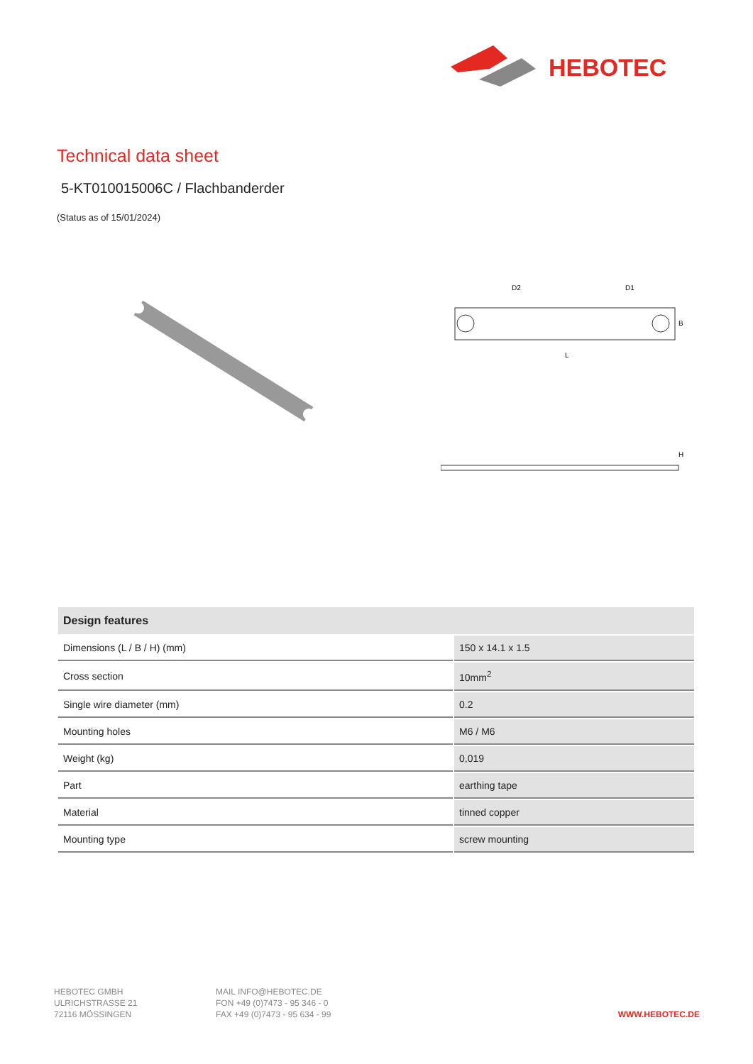HEBOTEC
Technical data sheet
5-KT010015006C / Flachbanderder
(Status as of 15/01/2024)
D2
D1
L
B
H
| Design features | |
| --- | --- |
| Dimensions (L / B / H) (mm) | 150 x 14.1 x 1.5 |
| Cross section | 10mm<sup>2</sup> |
| Single wire diameter (mm) | 0.2 |
| Mounting holes | M6 / M6 |
| Weight (kg) | 0,019 |
| Part | earthing tape |
| Material | tinned copper |
| Mounting type | screw mounting |
HEBOTEC GMBH
ULRICHSTRASSE 21
72116 MÖSSINGEN
MAIL INFO@HEBOTEC.DE
FON +49 (0)7473 - 95 346 - 0
FAX +49 (0)7473 - 95 634 - 99
WWW.HEBOTEC.DE